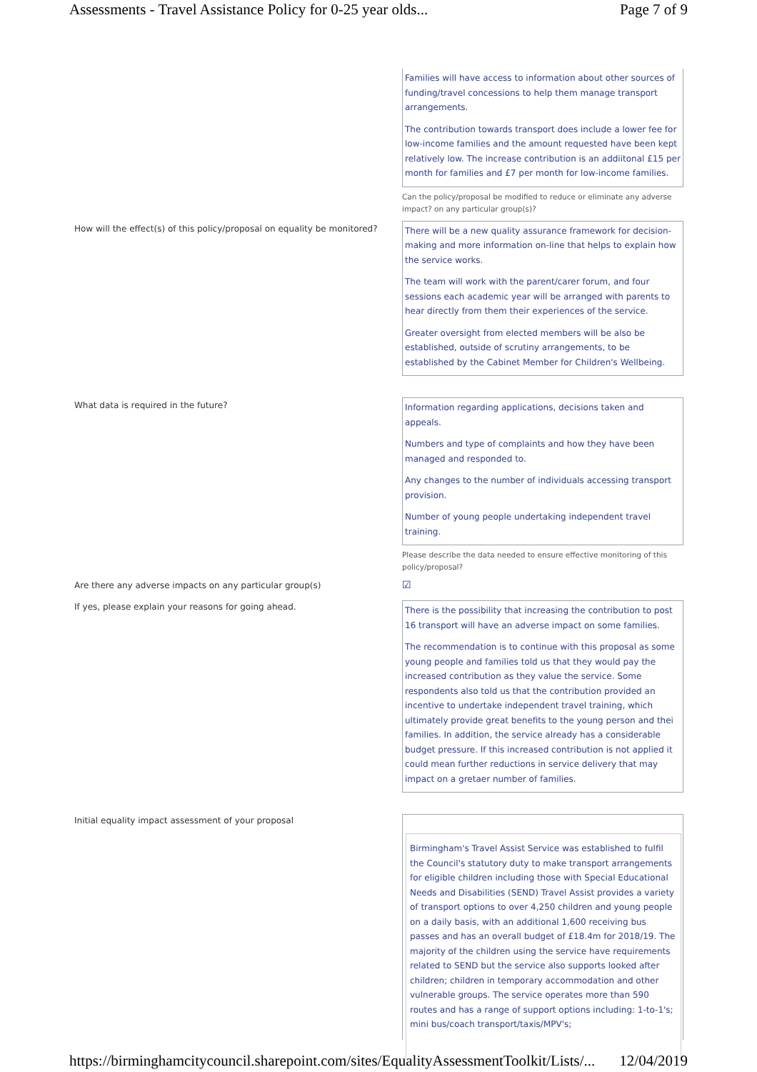Assessments - Travel Assistance Policy for 0-25 year olds... Page 7 of 9
Families will have access to information about other sources of funding/travel concessions to help them manage transport arrangements.
The contribution towards transport does include a lower fee for low-income families and the amount requested have been kept relatively low. The increase contribution is an addiitonal £15 per month for families and £7 per month for low-income families.
Can the policy/proposal be modified to reduce or eliminate any adverse impact? on any particular group(s)?
How will the effect(s) of this policy/proposal on equality be monitored?
There will be a new quality assurance framework for decision-making and more information on-line that helps to explain how the service works.
The team will work with the parent/carer forum, and four sessions each academic year will be arranged with parents to hear directly from them their experiences of the service.
Greater oversight from elected members will be also be established, outside of scrutiny arrangements, to be established by the Cabinet Member for Children's Wellbeing.
What data is required in the future?
Information regarding applications, decisions taken and appeals.
Numbers and type of complaints and how they have been managed and responded to.
Any changes to the number of individuals accessing transport provision.
Number of young people undertaking independent travel training.
Please describe the data needed to ensure effective monitoring of this policy/proposal?
Are there any adverse impacts on any particular group(s)
☑
If yes, please explain your reasons for going ahead.
There is the possibility that increasing the contribution to post 16 transport will have an adverse impact on some families.
The recommendation is to continue with this proposal as some young people and families told us that they would pay the increased contribution as they value the service. Some respondents also told us that the contribution provided an incentive to undertake independent travel training, which ultimately provide great benefits to the young person and thei families. In addition, the service already has a considerable budget pressure. If this increased contribution is not applied it could mean further reductions in service delivery that may impact on a gretaer number of families.
Initial equality impact assessment of your proposal
Birmingham's Travel Assist Service was established to fulfil the Council's statutory duty to make transport arrangements for eligible children including those with Special Educational Needs and Disabilities (SEND) Travel Assist provides a variety of transport options to over 4,250 children and young people on a daily basis, with an additional 1,600 receiving bus passes and has an overall budget of £18.4m for 2018/19. The majority of the children using the service have requirements related to SEND but the service also supports looked after children; children in temporary accommodation and other vulnerable groups. The service operates more than 590 routes and has a range of support options including: 1-to-1's; mini bus/coach transport/taxis/MPV's;
https://birminghamcitycouncil.sharepoint.com/sites/EqualityAssessmentToolkit/Lists/... 12/04/2019